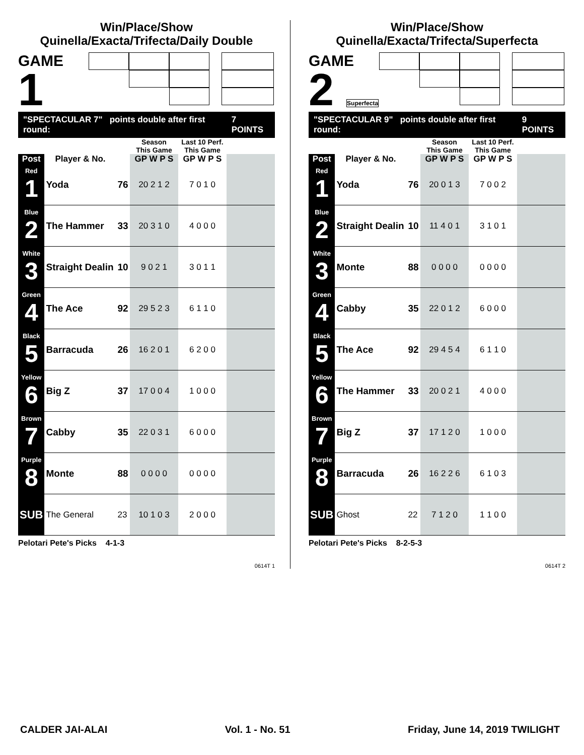Win/Place/Show
Quinella/Exacta/Trifecta/Daily Double
GAME
1
"SPECTACULAR 7" points double after first round: 7 POINTS
| | | | Season This Game | Last 10 Perf. This Game | |
| --- | --- | --- | --- | --- | --- |
| Post | Player & No. | | GP W P S | GP W P S | |
| Red 1 | Yoda | 76 | 20 2 1 2 | 7 0 1 0 | |
| Blue 2 | The Hammer | 33 | 20 3 1 0 | 4 0 0 0 | |
| White 3 | Straight Dealin | 10 | 9 0 2 1 | 3 0 1 1 | |
| Green 4 | The Ace | 92 | 29 5 2 3 | 6 1 1 0 | |
| Black 5 | Barracuda | 26 | 16 2 0 1 | 6 2 0 0 | |
| Yellow 6 | Big Z | 37 | 17 0 0 4 | 1 0 0 0 | |
| Brown 7 | Cabby | 35 | 22 0 3 1 | 6 0 0 0 | |
| Purple 8 | Monte | 88 | 0 0 0 0 | 0 0 0 0 | |
| SUB | The General | 23 | 10 1 0 3 | 2 0 0 0 | |
Pelotari Pete's Picks 4-1-3
0614T 1
Win/Place/Show
Quinella/Exacta/Trifecta/Superfecta
GAME
2 Superfecta
"SPECTACULAR 9" points double after first round: 9 POINTS
| | | | Season This Game | Last 10 Perf. This Game | |
| --- | --- | --- | --- | --- | --- |
| Post | Player & No. | | GP W P S | GP W P S | |
| Red 1 | Yoda | 76 | 20 0 1 3 | 7 0 0 2 | |
| Blue 2 | Straight Dealin | 10 | 11 4 0 1 | 3 1 0 1 | |
| White 3 | Monte | 88 | 0 0 0 0 | 0 0 0 0 | |
| Green 4 | Cabby | 35 | 22 0 1 2 | 6 0 0 0 | |
| Black 5 | The Ace | 92 | 29 4 5 4 | 6 1 1 0 | |
| Yellow 6 | The Hammer | 33 | 20 0 2 1 | 4 0 0 0 | |
| Brown 7 | Big Z | 37 | 17 1 2 0 | 1 0 0 0 | |
| Purple 8 | Barracuda | 26 | 16 2 2 6 | 6 1 0 3 | |
| SUB | Ghost | 22 | 7 1 2 0 | 1 1 0 0 | |
Pelotari Pete's Picks 8-2-5-3
0614T 2
CALDER JAI-ALAI Vol. 1 - No. 51 Friday, June 14, 2019 TWILIGHT